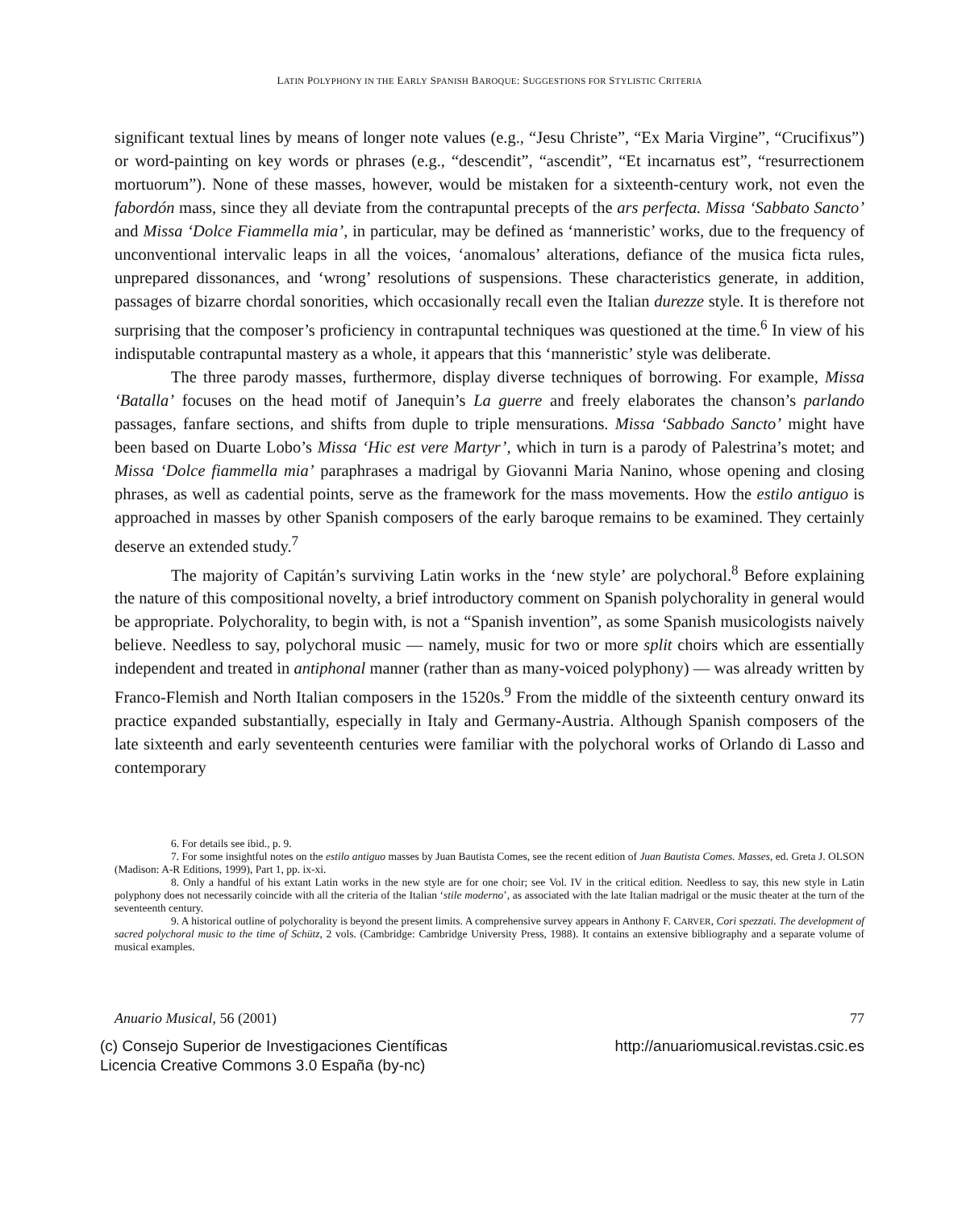LATIN POLYPHONY IN THE EARLY SPANISH BAROQUE: SUGGESTIONS FOR STYLISTIC CRITERIA
significant textual lines by means of longer note values (e.g., “Jesu Christe”, “Ex Maria Virgine”, “Crucifixus”) or word-painting on key words or phrases (e.g., “descendit”, “ascendit”, “Et incarnatus est”, “resurrectionem mortuorum”). None of these masses, however, would be mistaken for a sixteenth-century work, not even the fabordón mass, since they all deviate from the contrapuntal precepts of the ars perfecta. Missa ‘Sabbato Sancto’ and Missa ‘Dolce Fiammella mia’, in particular, may be defined as ‘manneristic’ works, due to the frequency of unconventional intervalic leaps in all the voices, ‘anomalous’ alterations, defiance of the musica ficta rules, unprepared dissonances, and ‘wrong’ resolutions of suspensions. These characteristics generate, in addition, passages of bizarre chordal sonorities, which occasionally recall even the Italian durezze style. It is therefore not surprising that the composer’s proficiency in contrapuntal techniques was questioned at the time.<sup>6</sup> In view of his indisputable contrapuntal mastery as a whole, it appears that this ‘manneristic’ style was deliberate.
The three parody masses, furthermore, display diverse techniques of borrowing. For example, Missa ‘Batalla’ focuses on the head motif of Janequin’s La guerre and freely elaborates the chanson’s parlando passages, fanfare sections, and shifts from duple to triple mensurations. Missa ‘Sabbado Sancto’ might have been based on Duarte Lobo’s Missa ‘Hic est vere Martyr’, which in turn is a parody of Palestrina’s motet; and Missa ‘Dolce fiammella mia’ paraphrases a madrigal by Giovanni Maria Nanino, whose opening and closing phrases, as well as cadential points, serve as the framework for the mass movements. How the estilo antiguo is approached in masses by other Spanish composers of the early baroque remains to be examined. They certainly deserve an extended study.<sup>7</sup>
The majority of Capitán’s surviving Latin works in the ‘new style’ are polychoral.<sup>8</sup> Before explaining the nature of this compositional novelty, a brief introductory comment on Spanish polychorality in general would be appropriate. Polychorality, to begin with, is not a “Spanish invention”, as some Spanish musicologists naively believe. Needless to say, polychoral music — namely, music for two or more split choirs which are essentially independent and treated in antiphonal manner (rather than as many-voiced polyphony) — was already written by Franco-Flemish and North Italian composers in the 1520s.<sup>9</sup> From the middle of the sixteenth century onward its practice expanded substantially, especially in Italy and Germany-Austria. Although Spanish composers of the late sixteenth and early seventeenth centuries were familiar with the polychoral works of Orlando di Lasso and contemporary
6. For details see ibid., p. 9.
7. For some insightful notes on the estilo antiguo masses by Juan Bautista Comes, see the recent edition of Juan Bautista Comes. Masses, ed. Greta J. OLSON (Madison: A-R Editions, 1999), Part 1, pp. ix-xi.
8. Only a handful of his extant Latin works in the new style are for one choir; see Vol. IV in the critical edition. Needless to say, this new style in Latin polyphony does not necessarily coincide with all the criteria of the Italian ‘stile moderno’, as associated with the late Italian madrigal or the music theater at the turn of the seventeenth century.
9. A historical outline of polychorality is beyond the present limits. A comprehensive survey appears in Anthony F. CARVER, Cori spezzati. The development of sacred polychoral music to the time of Schütz, 2 vols. (Cambridge: Cambridge University Press, 1988). It contains an extensive bibliography and a separate volume of musical examples.
Anuario Musical, 56 (2001) 77
(c) Consejo Superior de Investigaciones Científicas
Licencia Creative Commons 3.0 España (by-nc) http://anuariomusical.revistas.csic.es